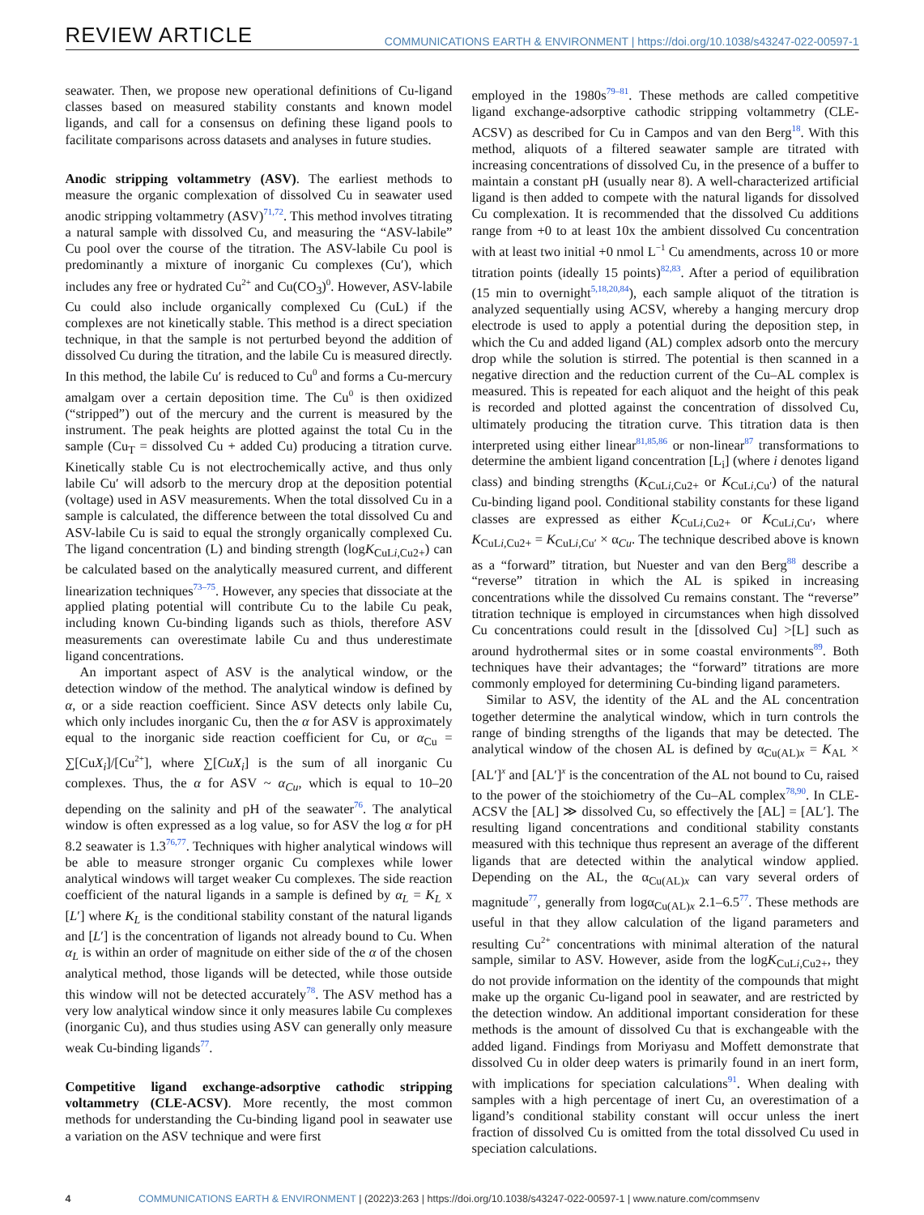REVIEW ARTICLE
COMMUNICATIONS EARTH & ENVIRONMENT | https://doi.org/10.1038/s43247-022-00597-1
seawater. Then, we propose new operational definitions of Cu-ligand classes based on measured stability constants and known model ligands, and call for a consensus on defining these ligand pools to facilitate comparisons across datasets and analyses in future studies.
Anodic stripping voltammetry (ASV). The earliest methods to measure the organic complexation of dissolved Cu in seawater used anodic stripping voltammetry (ASV)<sup>71,72</sup>. This method involves titrating a natural sample with dissolved Cu, and measuring the “ASV-labile” Cu pool over the course of the titration. The ASV-labile Cu pool is predominantly a mixture of inorganic Cu complexes (Cu′), which includes any free or hydrated Cu<sup>2+</sup> and Cu(CO<sub>3</sub>)<sup>0</sup>. However, ASV-labile Cu could also include organically complexed Cu (CuL) if the complexes are not kinetically stable. This method is a direct speciation technique, in that the sample is not perturbed beyond the addition of dissolved Cu during the titration, and the labile Cu is measured directly. In this method, the labile Cu′ is reduced to Cu<sup>0</sup> and forms a Cu-mercury amalgam over a certain deposition time. The Cu<sup>0</sup> is then oxidized (“stripped”) out of the mercury and the current is measured by the instrument. The peak heights are plotted against the total Cu in the sample (Cu<sub>T</sub> = dissolved Cu + added Cu) producing a titration curve. Kinetically stable Cu is not electrochemically active, and thus only labile Cu′ will adsorb to the mercury drop at the deposition potential (voltage) used in ASV measurements. When the total dissolved Cu in a sample is calculated, the difference between the total dissolved Cu and ASV-labile Cu is said to equal the strongly organically complexed Cu. The ligand concentration (L) and binding strength (logK<sub>CuLi,Cu2+</sub>) can be calculated based on the analytically measured current, and different linearization techniques<sup>73–75</sup>. However, any species that dissociate at the applied plating potential will contribute Cu to the labile Cu peak, including known Cu-binding ligands such as thiols, therefore ASV measurements can overestimate labile Cu and thus underestimate ligand concentrations.
An important aspect of ASV is the analytical window, or the detection window of the method. The analytical window is defined by α, or a side reaction coefficient. Since ASV detects only labile Cu, which only includes inorganic Cu, then the α for ASV is approximately equal to the inorganic side reaction coefficient for Cu, or α<sub>Cu</sub> = ∑[CuX<sub>i</sub>]/[Cu<sup>2+</sup>], where ∑[CuX<sub>i</sub>] is the sum of all inorganic Cu complexes. Thus, the α for ASV ~ α<sub>Cu</sub>, which is equal to 10–20 depending on the salinity and pH of the seawater<sup>76</sup>. The analytical window is often expressed as a log value, so for ASV the log α for pH 8.2 seawater is 1.3<sup>76,77</sup>. Techniques with higher analytical windows will be able to measure stronger organic Cu complexes while lower analytical windows will target weaker Cu complexes. The side reaction coefficient of the natural ligands in a sample is defined by α<sub>L</sub> = K<sub>L</sub> x [L′] where K<sub>L</sub> is the conditional stability constant of the natural ligands and [L′] is the concentration of ligands not already bound to Cu. When α<sub>L</sub> is within an order of magnitude on either side of the α of the chosen analytical method, those ligands will be detected, while those outside this window will not be detected accurately<sup>78</sup>. The ASV method has a very low analytical window since it only measures labile Cu complexes (inorganic Cu), and thus studies using ASV can generally only measure weak Cu-binding ligands<sup>77</sup>.
Competitive ligand exchange-adsorptive cathodic stripping voltammetry (CLE-ACSV). More recently, the most common methods for understanding the Cu-binding ligand pool in seawater use a variation on the ASV technique and were first
employed in the 1980s<sup>79–81</sup>. These methods are called competitive ligand exchange-adsorptive cathodic stripping voltammetry (CLE-ACSV) as described for Cu in Campos and van den Berg<sup>18</sup>. With this method, aliquots of a filtered seawater sample are titrated with increasing concentrations of dissolved Cu, in the presence of a buffer to maintain a constant pH (usually near 8). A well-characterized artificial ligand is then added to compete with the natural ligands for dissolved Cu complexation. It is recommended that the dissolved Cu additions range from +0 to at least 10x the ambient dissolved Cu concentration with at least two initial +0 nmol L<sup>−1</sup> Cu amendments, across 10 or more titration points (ideally 15 points)<sup>82,83</sup>. After a period of equilibration (15 min to overnight<sup>5,18,20,84</sup>), each sample aliquot of the titration is analyzed sequentially using ACSV, whereby a hanging mercury drop electrode is used to apply a potential during the deposition step, in which the Cu and added ligand (AL) complex adsorb onto the mercury drop while the solution is stirred. The potential is then scanned in a negative direction and the reduction current of the Cu–AL complex is measured. This is repeated for each aliquot and the height of this peak is recorded and plotted against the concentration of dissolved Cu, ultimately producing the titration curve. This titration data is then interpreted using either linear<sup>81,85,86</sup> or non-linear<sup>87</sup> transformations to determine the ambient ligand concentration [L<sub>i</sub>] (where i denotes ligand class) and binding strengths (K<sub>CuLi,Cu2+</sub> or K<sub>CuLi,Cu′</sub>) of the natural Cu-binding ligand pool. Conditional stability constants for these ligand classes are expressed as either K<sub>CuLi,Cu2+</sub> or K<sub>CuLi,Cu′</sub>, where K<sub>CuLi,Cu2+</sub> = K<sub>CuLi,Cu′</sub> × α<sub>Cu</sub>. The technique described above is known as a “forward” titration, but Nuester and van den Berg<sup>88</sup> describe a “reverse” titration in which the AL is spiked in increasing concentrations while the dissolved Cu remains constant. The “reverse” titration technique is employed in circumstances when high dissolved Cu concentrations could result in the [dissolved Cu] >[L] such as around hydrothermal sites or in some coastal environments<sup>89</sup>. Both techniques have their advantages; the “forward” titrations are more commonly employed for determining Cu-binding ligand parameters.
Similar to ASV, the identity of the AL and the AL concentration together determine the analytical window, which in turn controls the range of binding strengths of the ligands that may be detected. The analytical window of the chosen AL is defined by α<sub>Cu(AL)x</sub> = K<sub>AL</sub> × [AL′]<sup>x</sup> and [AL′]<sup>x</sup> is the concentration of the AL not bound to Cu, raised to the power of the stoichiometry of the Cu–AL complex<sup>78,90</sup>. In CLE-ACSV the [AL] ≫ dissolved Cu, so effectively the [AL] = [AL′]. The resulting ligand concentrations and conditional stability constants measured with this technique thus represent an average of the different ligands that are detected within the analytical window applied. Depending on the AL, the α<sub>Cu(AL)x</sub> can vary several orders of magnitude<sup>77</sup>, generally from logα<sub>Cu(AL)x</sub> 2.1–6.5<sup>77</sup>. These methods are useful in that they allow calculation of the ligand parameters and resulting Cu<sup>2+</sup> concentrations with minimal alteration of the natural sample, similar to ASV. However, aside from the logK<sub>CuLi,Cu2+</sub>, they do not provide information on the identity of the compounds that might make up the organic Cu-ligand pool in seawater, and are restricted by the detection window. An additional important consideration for these methods is the amount of dissolved Cu that is exchangeable with the added ligand. Findings from Moriyasu and Moffett demonstrate that dissolved Cu in older deep waters is primarily found in an inert form, with implications for speciation calculations<sup>91</sup>. When dealing with samples with a high percentage of inert Cu, an overestimation of a ligand’s conditional stability constant will occur unless the inert fraction of dissolved Cu is omitted from the total dissolved Cu used in speciation calculations.
4 COMMUNICATIONS EARTH & ENVIRONMENT | (2022)3:263 | https://doi.org/10.1038/s43247-022-00597-1 | www.nature.com/commsenv